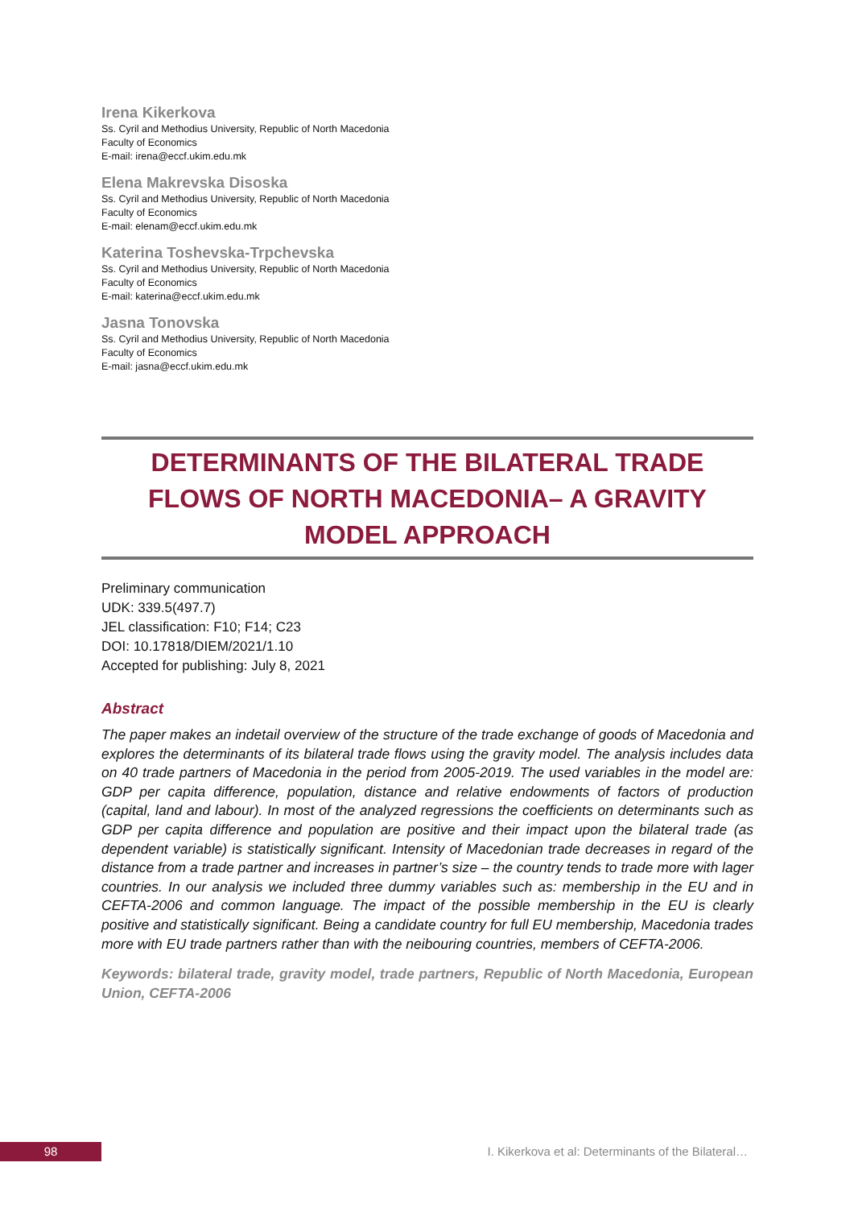Irena Kikerkova
Ss. Cyril and Methodius University, Republic of North Macedonia
Faculty of Economics
E-mail: irena@eccf.ukim.edu.mk
Elena Makrevska Disoska
Ss. Cyril and Methodius University, Republic of North Macedonia
Faculty of Economics
E-mail: elenam@eccf.ukim.edu.mk
Katerina Toshevska-Trpchevska
Ss. Cyril and Methodius University, Republic of North Macedonia
Faculty of Economics
E-mail: katerina@eccf.ukim.edu.mk
Jasna Tonovska
Ss. Cyril and Methodius University, Republic of North Macedonia
Faculty of Economics
E-mail: jasna@eccf.ukim.edu.mk
DETERMINANTS OF THE BILATERAL TRADE FLOWS OF NORTH MACEDONIA– A GRAVITY MODEL APPROACH
Preliminary communication
UDK: 339.5(497.7)
JEL classification: F10; F14; C23
DOI: 10.17818/DIEM/2021/1.10
Accepted for publishing: July 8, 2021
Abstract
The paper makes an indetail overview of the structure of the trade exchange of goods of Macedonia and explores the determinants of its bilateral trade flows using the gravity model. The analysis includes data on 40 trade partners of Macedonia in the period from 2005-2019. The used variables in the model are: GDP per capita difference, population, distance and relative endowments of factors of production (capital, land and labour). In most of the analyzed regressions the coefficients on determinants such as GDP per capita difference and population are positive and their impact upon the bilateral trade (as dependent variable) is statistically significant. Intensity of Macedonian trade decreases in regard of the distance from a trade partner and increases in partner’s size – the country tends to trade more with lager countries. In our analysis we included three dummy variables such as: membership in the EU and in CEFTA-2006 and common language. The impact of the possible membership in the EU is clearly positive and statistically significant. Being a candidate country for full EU membership, Macedonia trades more with EU trade partners rather than with the neibouring countries, members of CEFTA-2006.
Keywords: bilateral trade, gravity model, trade partners, Republic of North Macedonia, European Union, CEFTA-2006
98 I. Kikerkova et al: Determinants of the Bilateral…